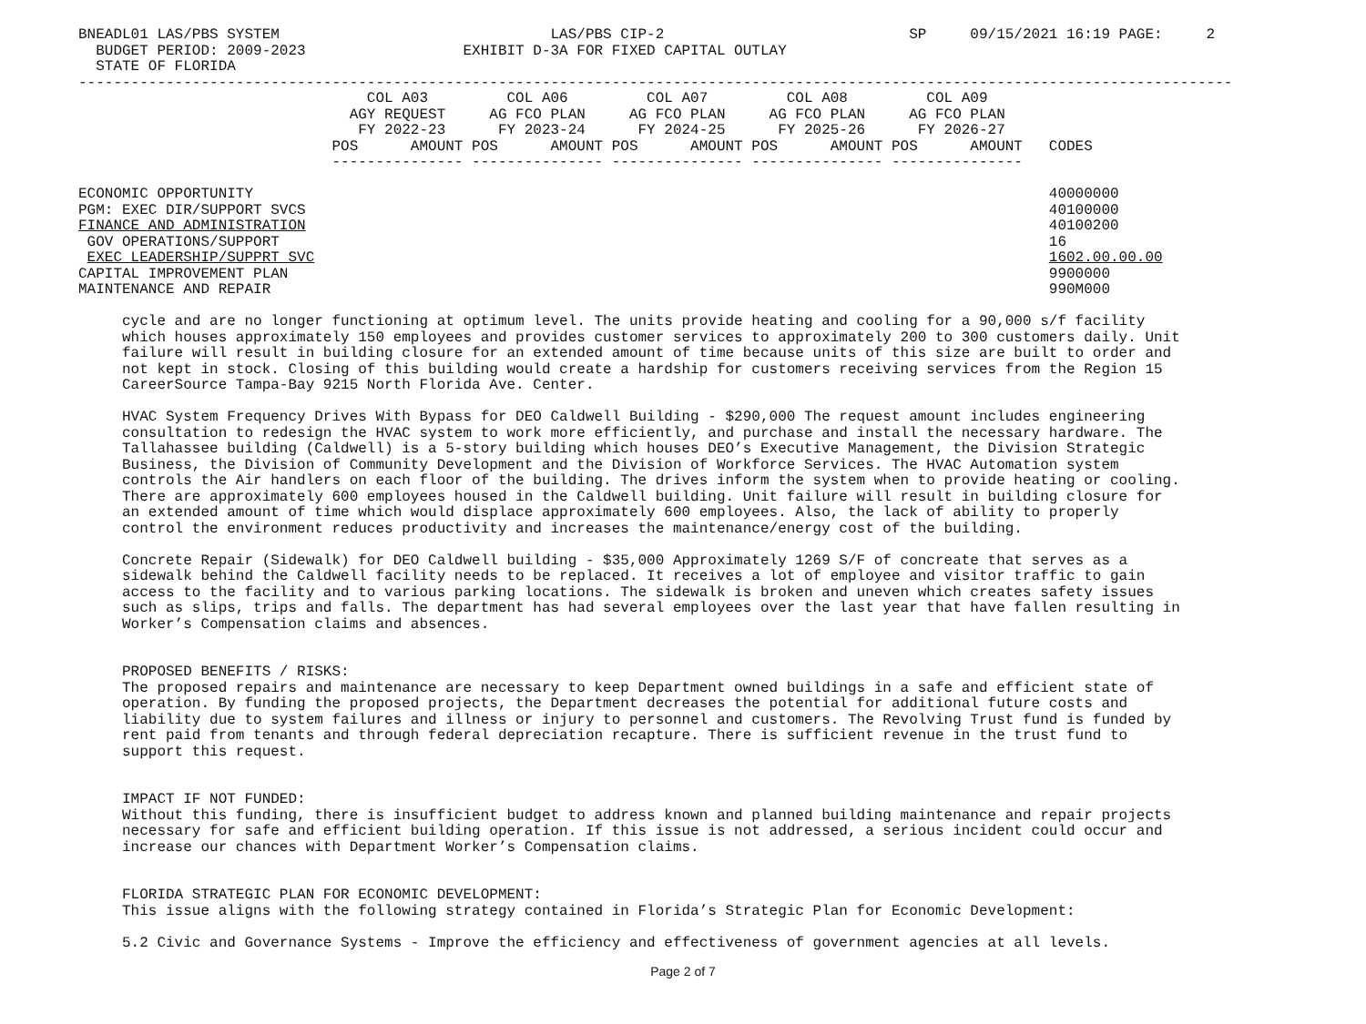BNEADL01 LAS/PBS SYSTEM                               LAS/PBS CIP-2                            SP     09/15/2021 16:19 PAGE:     2
  BUDGET PERIOD: 2009-2023                  EXHIBIT D-3A FOR FIXED CAPITAL OUTLAY
  STATE OF FLORIDA
------------------------------------------------------------------------------------------------------------------------------------
                                 COL A03         COL A06         COL A07         COL A08         COL A09
                               AGY REQUEST     AG FCO PLAN     AG FCO PLAN     AG FCO PLAN     AG FCO PLAN
                                FY 2022-23      FY 2023-24      FY 2024-25      FY 2025-26      FY 2026-27
                             POS      AMOUNT POS      AMOUNT POS      AMOUNT POS      AMOUNT POS      AMOUNT   CODES
                             --------------- --------------- --------------- --------------- ---------------

ECONOMIC OPPORTUNITY                                                                                           40000000
PGM: EXEC DIR/SUPPORT SVCS                                                                                     40100000
FINANCE AND ADMINISTRATION                                                                                     40100200
 GOV OPERATIONS/SUPPORT                                                                                        16
 EXEC LEADERSHIP/SUPPRT SVC                                                                                    1602.00.00.00
CAPITAL IMPROVEMENT PLAN                                                                                       9900000
MAINTENANCE AND REPAIR                                                                                         990M000

     cycle and are no longer functioning at optimum level. The units provide heating and cooling for a 90,000 s/f facility
     which houses approximately 150 employees and provides customer services to approximately 200 to 300 customers daily. Unit
     failure will result in building closure for an extended amount of time because units of this size are built to order and
     not kept in stock. Closing of this building would create a hardship for customers receiving services from the Region 15
     CareerSource Tampa-Bay 9215 North Florida Ave. Center.

     HVAC System Frequency Drives With Bypass for DEO Caldwell Building - $290,000 The request amount includes engineering
     consultation to redesign the HVAC system to work more efficiently, and purchase and install the necessary hardware. The
     Tallahassee building (Caldwell) is a 5-story building which houses DEO’s Executive Management, the Division Strategic
     Business, the Division of Community Development and the Division of Workforce Services. The HVAC Automation system
     controls the Air handlers on each floor of the building. The drives inform the system when to provide heating or cooling.
     There are approximately 600 employees housed in the Caldwell building. Unit failure will result in building closure for
     an extended amount of time which would displace approximately 600 employees. Also, the lack of ability to properly
     control the environment reduces productivity and increases the maintenance/energy cost of the building.

     Concrete Repair (Sidewalk) for DEO Caldwell building - $35,000 Approximately 1269 S/F of concreate that serves as a
     sidewalk behind the Caldwell facility needs to be replaced. It receives a lot of employee and visitor traffic to gain
     access to the facility and to various parking locations. The sidewalk is broken and uneven which creates safety issues
     such as slips, trips and falls. The department has had several employees over the last year that have fallen resulting in
     Worker’s Compensation claims and absences.


     PROPOSED BENEFITS / RISKS:
     The proposed repairs and maintenance are necessary to keep Department owned buildings in a safe and efficient state of
     operation. By funding the proposed projects, the Department decreases the potential for additional future costs and
     liability due to system failures and illness or injury to personnel and customers. The Revolving Trust fund is funded by
     rent paid from tenants and through federal depreciation recapture. There is sufficient revenue in the trust fund to
     support this request.


     IMPACT IF NOT FUNDED:
     Without this funding, there is insufficient budget to address known and planned building maintenance and repair projects
     necessary for safe and efficient building operation. If this issue is not addressed, a serious incident could occur and
     increase our chances with Department Worker’s Compensation claims.


     FLORIDA STRATEGIC PLAN FOR ECONOMIC DEVELOPMENT:
     This issue aligns with the following strategy contained in Florida’s Strategic Plan for Economic Development:

     5.2 Civic and Governance Systems - Improve the efficiency and effectiveness of government agencies at all levels.
Page 2 of 7